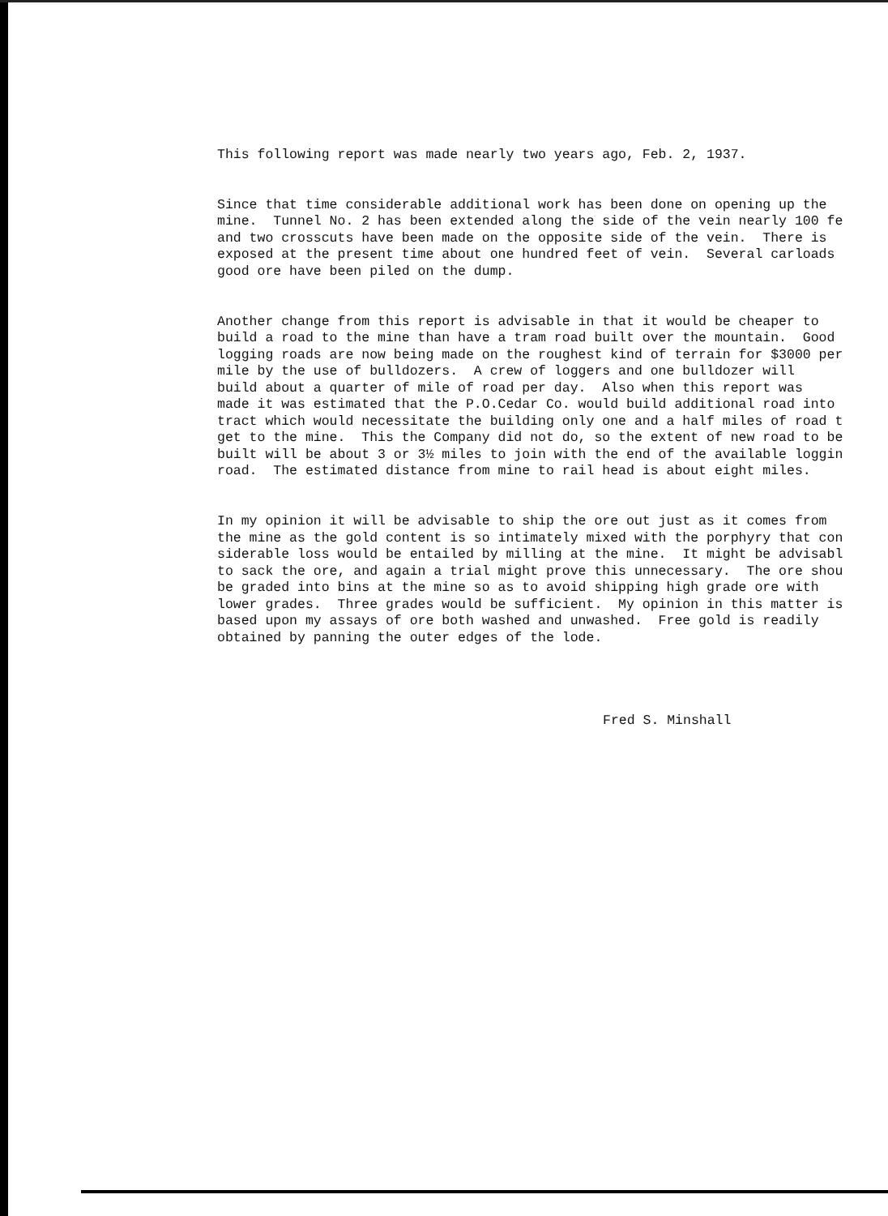This following report was made nearly two years ago, Feb. 2, 1937.
Since that time considerable additional work has been done on opening up the mine. Tunnel No. 2 has been extended along the side of the vein nearly 100 fe and two crosscuts have been made on the opposite side of the vein. There is exposed at the present time about one hundred feet of vein. Several carloads good ore have been piled on the dump.
Another change from this report is advisable in that it would be cheaper to build a road to the mine than have a tram road built over the mountain. Good logging roads are now being made on the roughest kind of terrain for $3000 per mile by the use of bulldozers. A crew of loggers and one bulldozer will build about a quarter of mile of road per day. Also when this report was made it was estimated that the P.O.Cedar Co. would build additional road into tract which would necessitate the building only one and a half miles of road t get to the mine. This the Company did not do, so the extent of new road to be built will be about 3 or 3½ miles to join with the end of the available loggin road. The estimated distance from mine to rail head is about eight miles.
In my opinion it will be advisable to ship the ore out just as it comes from the mine as the gold content is so intimately mixed with the porphyry that con siderable loss would be entailed by milling at the mine. It might be advisabl to sack the ore, and again a trial might prove this unnecessary. The ore shou be graded into bins at the mine so as to avoid shipping high grade ore with lower grades. Three grades would be sufficient. My opinion in this matter is based upon my assays of ore both washed and unwashed. Free gold is readily obtained by panning the outer edges of the lode.
Fred S. Minshall